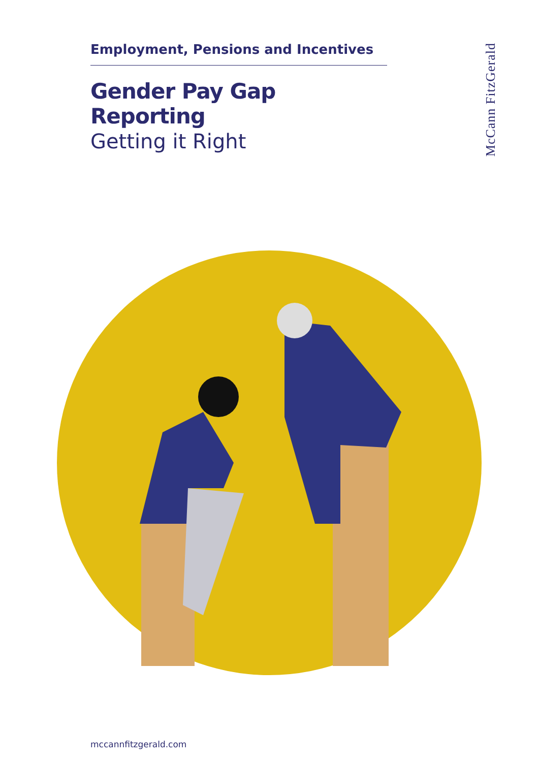McCann FitzGerald
Employment, Pensions and Incentives
Gender Pay Gap Reporting
Getting it Right
mccannfitzgerald.com